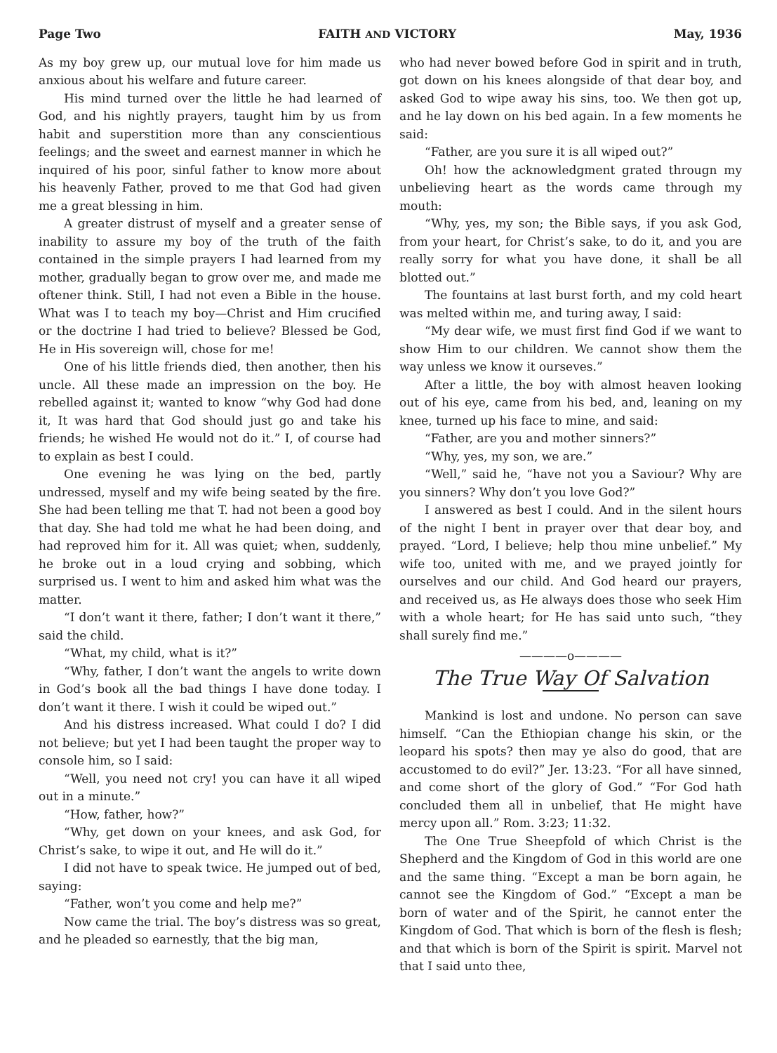Page Two FAITH AND VICTORY May, 1936
As my boy grew up, our mutual love for him made us anxious about his welfare and future career.
His mind turned over the little he had learned of God, and his nightly prayers, taught him by us from habit and superstition more than any conscientious feelings; and the sweet and earnest manner in which he inquired of his poor, sinful father to know more about his heavenly Father, proved to me that God had given me a great blessing in him.
A greater distrust of myself and a greater sense of inability to assure my boy of the truth of the faith contained in the simple prayers I had learned from my mother, gradually began to grow over me, and made me oftener think. Still, I had not even a Bible in the house. What was I to teach my boy—Christ and Him crucified or the doctrine I had tried to believe? Blessed be God, He in His sovereign will, chose for me!
One of his little friends died, then another, then his uncle. All these made an impression on the boy. He rebelled against it; wanted to know “why God had done it, It was hard that God should just go and take his friends; he wished He would not do it.” I, of course had to explain as best I could.
One evening he was lying on the bed, partly undressed, myself and my wife being seated by the fire. She had been telling me that T. had not been a good boy that day. She had told me what he had been doing, and had reproved him for it. All was quiet; when, suddenly, he broke out in a loud crying and sobbing, which surprised us. I went to him and asked him what was the matter.
“I don’t want it there, father; I don’t want it there,” said the child.
“What, my child, what is it?”
“Why, father, I don’t want the angels to write down in God’s book all the bad things I have done today. I don’t want it there. I wish it could be wiped out.”
And his distress increased. What could I do? I did not believe; but yet I had been taught the proper way to console him, so I said:
“Well, you need not cry! you can have it all wiped out in a minute.”
“How, father, how?”
“Why, get down on your knees, and ask God, for Christ’s sake, to wipe it out, and He will do it.”
I did not have to speak twice. He jumped out of bed, saying:
“Father, won’t you come and help me?”
Now came the trial. The boy’s distress was so great, and he pleaded so earnestly, that the big man,
who had never bowed before God in spirit and in truth, got down on his knees alongside of that dear boy, and asked God to wipe away his sins, too. We then got up, and he lay down on his bed again. In a few moments he said:
“Father, are you sure it is all wiped out?”
Oh! how the acknowledgment grated througn my unbelieving heart as the words came through my mouth:
“Why, yes, my son; the Bible says, if you ask God, from your heart, for Christ’s sake, to do it, and you are really sorry for what you have done, it shall be all blotted out.”
The fountains at last burst forth, and my cold heart was melted within me, and turing away, I said:
“My dear wife, we must first find God if we want to show Him to our children. We cannot show them the way unless we know it ourseves.”
After a little, the boy with almost heaven looking out of his eye, came from his bed, and, leaning on my knee, turned up his face to mine, and said:
“Father, are you and mother sinners?”
“Why, yes, my son, we are.”
“Well,” said he, “have not you a Saviour? Why are you sinners? Why don’t you love God?”
I answered as best I could. And in the silent hours of the night I bent in prayer over that dear boy, and prayed. “Lord, I believe; help thou mine unbelief.” My wife too, united with me, and we prayed jointly for ourselves and our child. And God heard our prayers, and received us, as He always does those who seek Him with a whole heart; for He has said unto such, “they shall surely find me.”
————o————
The True Way Of Salvation
Mankind is lost and undone. No person can save himself. “Can the Ethiopian change his skin, or the leopard his spots? then may ye also do good, that are accustomed to do evil?” Jer. 13:23. “For all have sinned, and come short of the glory of God.” “For God hath concluded them all in unbelief, that He might have mercy upon all.” Rom. 3:23; 11:32.
The One True Sheepfold of which Christ is the Shepherd and the Kingdom of God in this world are one and the same thing. “Except a man be born again, he cannot see the Kingdom of God.” “Except a man be born of water and of the Spirit, he cannot enter the Kingdom of God. That which is born of the flesh is flesh; and that which is born of the Spirit is spirit. Marvel not that I said unto thee,